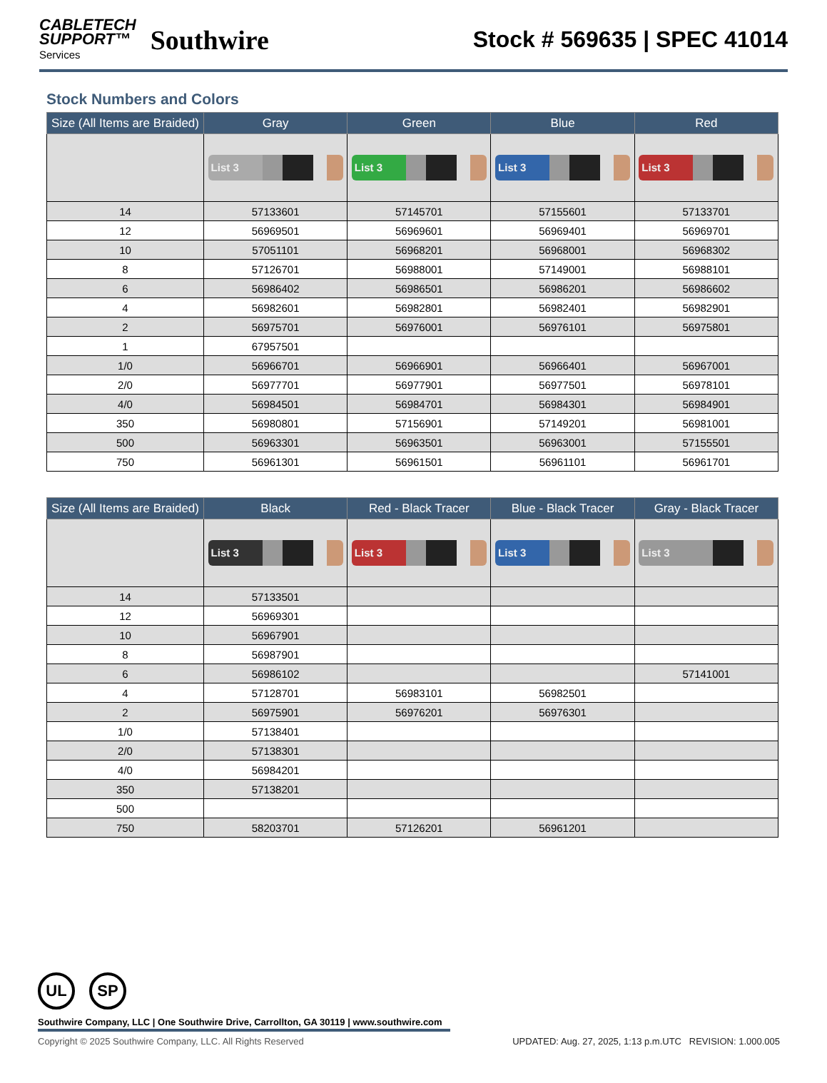CABLETECH
SUPPORT™
Services
Southwire
Stock # 569635 | SPEC 41014
Stock Numbers and Colors
| Size (All Items are Braided) | Gray | Green | Blue | Red |
| --- | --- | --- | --- | --- |
| | List 3 | List 3 | List 3 | List 3 |
| 14 | 57133601 | 57145701 | 57155601 | 57133701 |
| 12 | 56969501 | 56969601 | 56969401 | 56969701 |
| 10 | 57051101 | 56968201 | 56968001 | 56968302 |
| 8 | 57126701 | 56988001 | 57149001 | 56988101 |
| 6 | 56986402 | 56986501 | 56986201 | 56986602 |
| 4 | 56982601 | 56982801 | 56982401 | 56982901 |
| 2 | 56975701 | 56976001 | 56976101 | 56975801 |
| 1 | 67957501 | | | |
| 1/0 | 56966701 | 56966901 | 56966401 | 56967001 |
| 2/0 | 56977701 | 56977901 | 56977501 | 56978101 |
| 4/0 | 56984501 | 56984701 | 56984301 | 56984901 |
| 350 | 56980801 | 57156901 | 57149201 | 56981001 |
| 500 | 56963301 | 56963501 | 56963001 | 57155501 |
| 750 | 56961301 | 56961501 | 56961101 | 56961701 |
| Size (All Items are Braided) | Black | Red - Black Tracer | Blue - Black Tracer | Gray - Black Tracer |
| --- | --- | --- | --- | --- |
| | List 3 | List 3 | List 3 | List 3 |
| 14 | 57133501 | | | |
| 12 | 56969301 | | | |
| 10 | 56967901 | | | |
| 8 | 56987901 | | | |
| 6 | 56986102 | | | 57141001 |
| 4 | 57128701 | 56983101 | 56982501 | |
| 2 | 56975901 | 56976201 | 56976301 | |
| 1/0 | 57138401 | | | |
| 2/0 | 57138301 | | | |
| 4/0 | 56984201 | | | |
| 350 | 57138201 | | | |
| 500 | | | | |
| 750 | 58203701 | 57126201 | 56961201 | |
UL SP
Southwire Company, LLC | One Southwire Drive, Carrollton, GA 30119 | www.southwire.com
Copyright © 2025 Southwire Company, LLC. All Rights Reserved UPDATED: Aug. 27, 2025, 1:13 p.m.UTC REVISION: 1.000.005